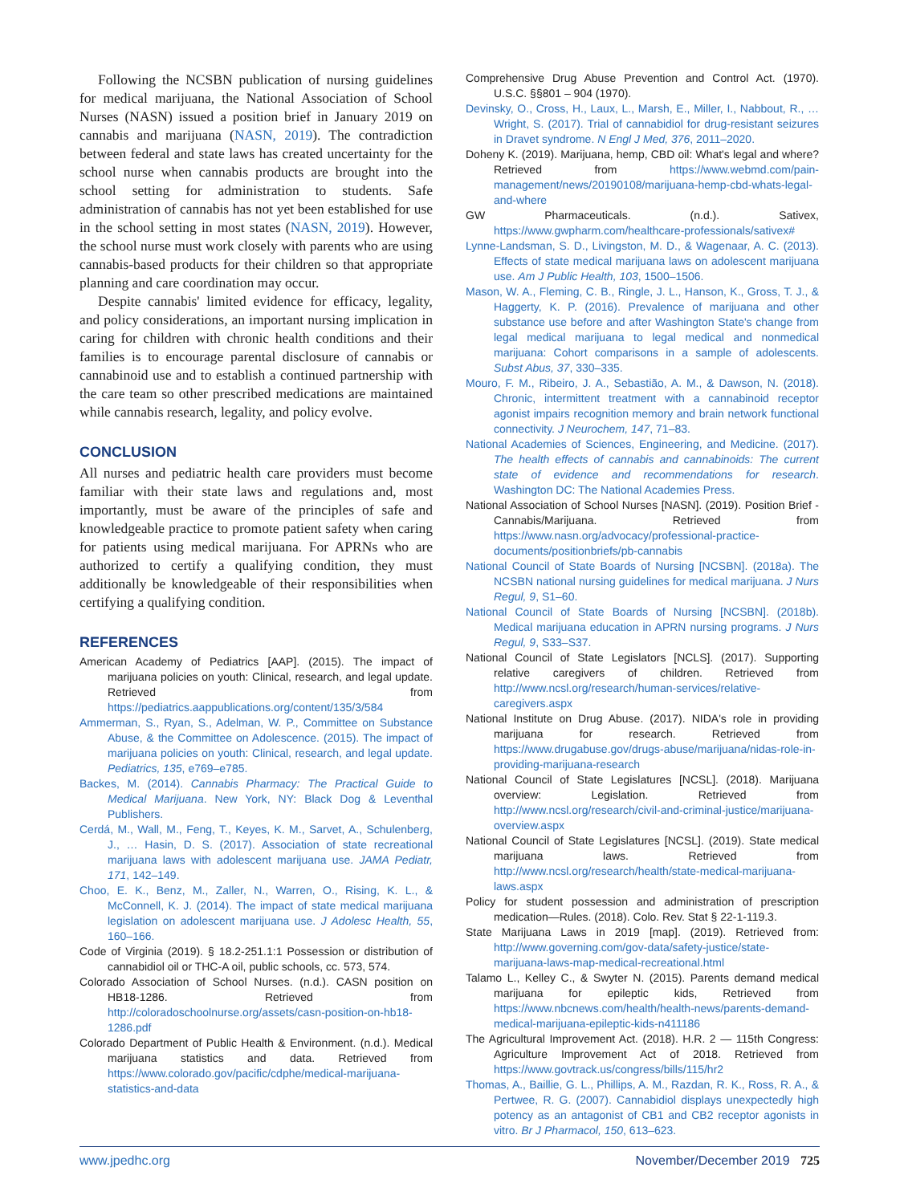Following the NCSBN publication of nursing guidelines for medical marijuana, the National Association of School Nurses (NASN) issued a position brief in January 2019 on cannabis and marijuana (NASN, 2019). The contradiction between federal and state laws has created uncertainty for the school nurse when cannabis products are brought into the school setting for administration to students. Safe administration of cannabis has not yet been established for use in the school setting in most states (NASN, 2019). However, the school nurse must work closely with parents who are using cannabis-based products for their children so that appropriate planning and care coordination may occur.
Despite cannabis' limited evidence for efficacy, legality, and policy considerations, an important nursing implication in caring for children with chronic health conditions and their families is to encourage parental disclosure of cannabis or cannabinoid use and to establish a continued partnership with the care team so other prescribed medications are maintained while cannabis research, legality, and policy evolve.
CONCLUSION
All nurses and pediatric health care providers must become familiar with their state laws and regulations and, most importantly, must be aware of the principles of safe and knowledgeable practice to promote patient safety when caring for patients using medical marijuana. For APRNs who are authorized to certify a qualifying condition, they must additionally be knowledgeable of their responsibilities when certifying a qualifying condition.
REFERENCES
American Academy of Pediatrics [AAP]. (2015). The impact of marijuana policies on youth: Clinical, research, and legal update. Retrieved from https://pediatrics.aappublications.org/content/135/3/584
Ammerman, S., Ryan, S., Adelman, W. P., Committee on Substance Abuse, & the Committee on Adolescence. (2015). The impact of marijuana policies on youth: Clinical, research, and legal update. Pediatrics, 135, e769–e785.
Backes, M. (2014). Cannabis Pharmacy: The Practical Guide to Medical Marijuana. New York, NY: Black Dog & Leventhal Publishers.
Cerdá, M., Wall, M., Feng, T., Keyes, K. M., Sarvet, A., Schulenberg, J., … Hasin, D. S. (2017). Association of state recreational marijuana laws with adolescent marijuana use. JAMA Pediatr, 171, 142–149.
Choo, E. K., Benz, M., Zaller, N., Warren, O., Rising, K. L., & McConnell, K. J. (2014). The impact of state medical marijuana legislation on adolescent marijuana use. J Adolesc Health, 55, 160–166.
Code of Virginia (2019). § 18.2-251.1:1 Possession or distribution of cannabidiol oil or THC-A oil, public schools, cc. 573, 574.
Colorado Association of School Nurses. (n.d.). CASN position on HB18-1286. Retrieved from http://coloradoschoolnurse.org/assets/casn-position-on-hb18-1286.pdf
Colorado Department of Public Health & Environment. (n.d.). Medical marijuana statistics and data. Retrieved from https://www.colorado.gov/pacific/cdphe/medical-marijuana-statistics-and-data
Comprehensive Drug Abuse Prevention and Control Act. (1970). U.S.C. §§801 – 904 (1970).
Devinsky, O., Cross, H., Laux, L., Marsh, E., Miller, I., Nabbout, R., … Wright, S. (2017). Trial of cannabidiol for drug-resistant seizures in Dravet syndrome. N Engl J Med, 376, 2011–2020.
Doheny K. (2019). Marijuana, hemp, CBD oil: What's legal and where? Retrieved from https://www.webmd.com/pain-management/news/20190108/marijuana-hemp-cbd-whats-legal-and-where
GW Pharmaceuticals. (n.d.). Sativex, https://www.gwpharm.com/healthcare-professionals/sativex#
Lynne-Landsman, S. D., Livingston, M. D., & Wagenaar, A. C. (2013). Effects of state medical marijuana laws on adolescent marijuana use. Am J Public Health, 103, 1500–1506.
Mason, W. A., Fleming, C. B., Ringle, J. L., Hanson, K., Gross, T. J., & Haggerty, K. P. (2016). Prevalence of marijuana and other substance use before and after Washington State's change from legal medical marijuana to legal medical and nonmedical marijuana: Cohort comparisons in a sample of adolescents. Subst Abus, 37, 330–335.
Mouro, F. M., Ribeiro, J. A., Sebastião, A. M., & Dawson, N. (2018). Chronic, intermittent treatment with a cannabinoid receptor agonist impairs recognition memory and brain network functional connectivity. J Neurochem, 147, 71–83.
National Academies of Sciences, Engineering, and Medicine. (2017). The health effects of cannabis and cannabinoids: The current state of evidence and recommendations for research. Washington DC: The National Academies Press.
National Association of School Nurses [NASN]. (2019). Position Brief - Cannabis/Marijuana. Retrieved from https://www.nasn.org/advocacy/professional-practice-documents/positionbriefs/pb-cannabis
National Council of State Boards of Nursing [NCSBN]. (2018a). The NCSBN national nursing guidelines for medical marijuana. J Nurs Regul, 9, S1–60.
National Council of State Boards of Nursing [NCSBN]. (2018b). Medical marijuana education in APRN nursing programs. J Nurs Regul, 9, S33–S37.
National Council of State Legislators [NCLS]. (2017). Supporting relative caregivers of children. Retrieved from http://www.ncsl.org/research/human-services/relative-caregivers.aspx
National Institute on Drug Abuse. (2017). NIDA's role in providing marijuana for research. Retrieved from https://www.drugabuse.gov/drugs-abuse/marijuana/nidas-role-in-providing-marijuana-research
National Council of State Legislatures [NCSL]. (2018). Marijuana overview: Legislation. Retrieved from http://www.ncsl.org/research/civil-and-criminal-justice/marijuana-overview.aspx
National Council of State Legislatures [NCSL]. (2019). State medical marijuana laws. Retrieved from http://www.ncsl.org/research/health/state-medical-marijuana-laws.aspx
Policy for student possession and administration of prescription medication—Rules. (2018). Colo. Rev. Stat § 22-1-119.3.
State Marijuana Laws in 2019 [map]. (2019). Retrieved from: http://www.governing.com/gov-data/safety-justice/state-marijuana-laws-map-medical-recreational.html
Talamo L., Kelley C., & Swyter N. (2015). Parents demand medical marijuana for epileptic kids, Retrieved from https://www.nbcnews.com/health/health-news/parents-demand-medical-marijuana-epileptic-kids-n411186
The Agricultural Improvement Act. (2018). H.R. 2 — 115th Congress: Agriculture Improvement Act of 2018. Retrieved from https://www.govtrack.us/congress/bills/115/hr2
Thomas, A., Baillie, G. L., Phillips, A. M., Razdan, R. K., Ross, R. A., & Pertwee, R. G. (2007). Cannabidiol displays unexpectedly high potency as an antagonist of CB1 and CB2 receptor agonists in vitro. Br J Pharmacol, 150, 613–623.
www.jpedhc.org November/December 2019 725